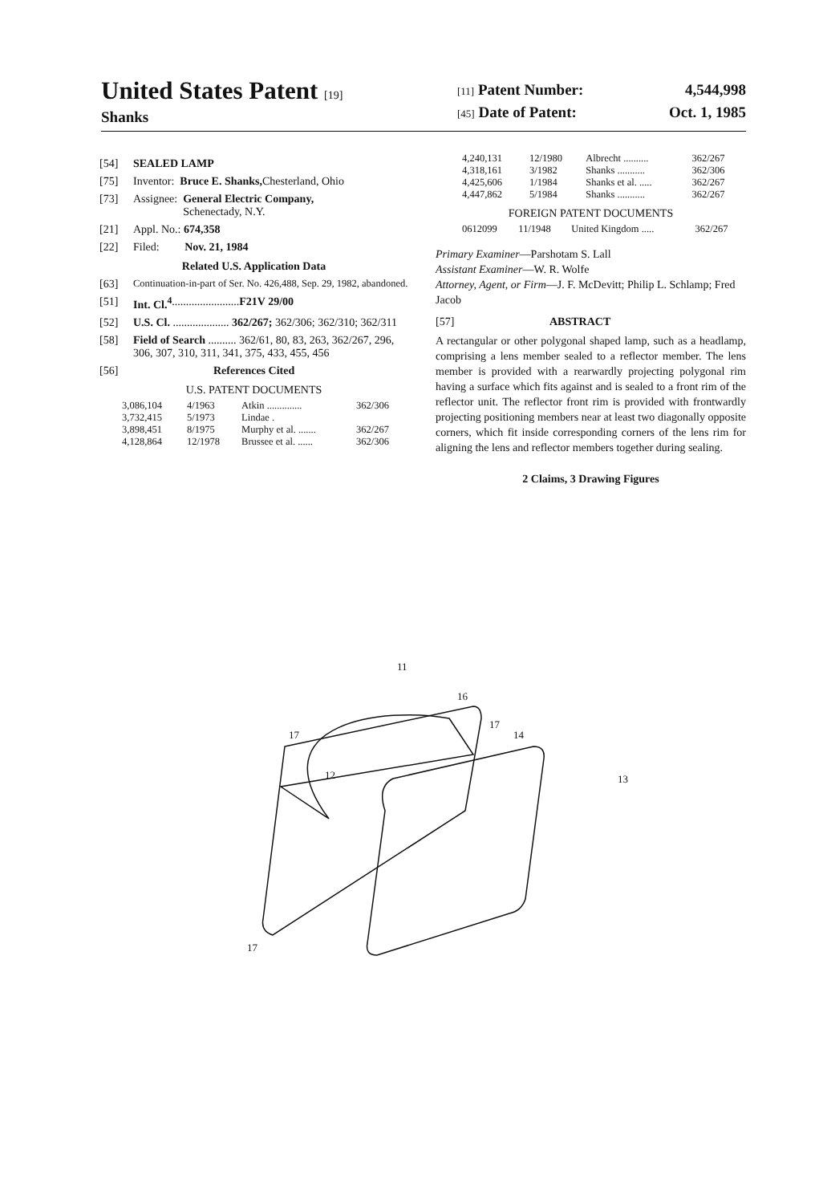United States Patent [19]
Shanks
[11] Patent Number: 4,544,998
[45] Date of Patent: Oct. 1, 1985
[54] SEALED LAMP
[75] Inventor: Bruce E. Shanks, Chesterland, Ohio
[73] Assignee: General Electric Company,
Schenectady, N.Y.
[21] Appl. No.: 674,358
[22] Filed: Nov. 21, 1984
Related U.S. Application Data
[63] Continuation-in-part of Ser. No. 426,488, Sep. 29, 1982, abandoned.
[51] Int. Cl.<sup>4</sup> ........................ F21V 29/00
[52] U.S. Cl. .................... 362/267; 362/306; 362/310; 362/311
[58] Field of Search .......... 362/61, 80, 83, 263, 362/267, 296, 306, 307, 310, 311, 341, 375, 433, 455, 456
[56] References Cited
U.S. PATENT DOCUMENTS
| 3,086,104 | 4/1963 | Atkin .............. | 362/306 |
| 3,732,415 | 5/1973 | Lindae . | |
| 3,898,451 | 8/1975 | Murphy et al. ....... | 362/267 |
| 4,128,864 | 12/1978 | Brussee et al. ...... | 362/306 |
| 4,240,131 | 12/1980 | Albrecht .......... | 362/267 |
| 4,318,161 | 3/1982 | Shanks ........... | 362/306 |
| 4,425,606 | 1/1984 | Shanks et al. ..... | 362/267 |
| 4,447,862 | 5/1984 | Shanks ........... | 362/267 |
FOREIGN PATENT DOCUMENTS
| 0612099 | 11/1948 | United Kingdom ..... | 362/267 |
Primary Examiner—Parshotam S. Lall
Assistant Examiner—W. R. Wolfe
Attorney, Agent, or Firm—J. F. McDevitt; Philip L. Schlamp; Fred Jacob
[57] ABSTRACT
A rectangular or other polygonal shaped lamp, such as a headlamp, comprising a lens member sealed to a reflector member. The lens member is provided with a rearwardly projecting polygonal rim having a surface which fits against and is sealed to a front rim of the reflector unit. The reflector front rim is provided with frontwardly projecting positioning members near at least two diagonally opposite corners, which fit inside corresponding corners of the lens rim for aligning the lens and reflector members together during sealing.
2 Claims, 3 Drawing Figures
11
16
17
14
17
12
13
17